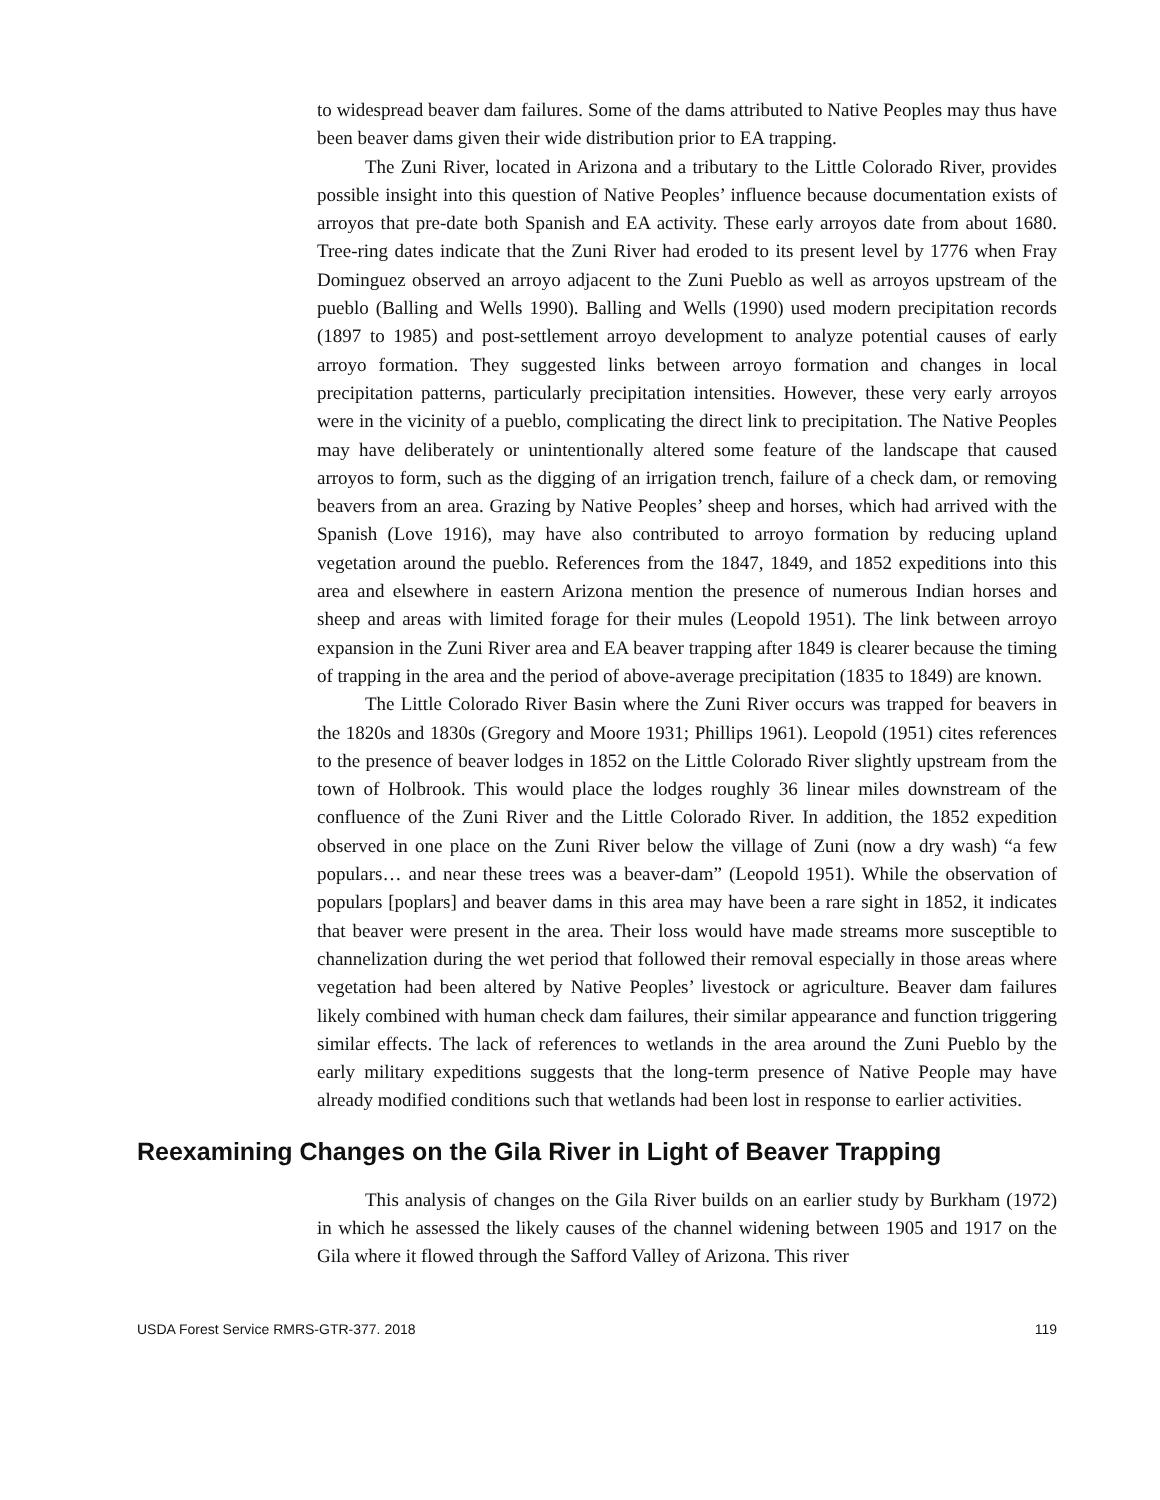to widespread beaver dam failures. Some of the dams attributed to Native Peoples may thus have been beaver dams given their wide distribution prior to EA trapping.
The Zuni River, located in Arizona and a tributary to the Little Colorado River, provides possible insight into this question of Native Peoples’ influence because documentation exists of arroyos that pre-date both Spanish and EA activity. These early arroyos date from about 1680. Tree-ring dates indicate that the Zuni River had eroded to its present level by 1776 when Fray Dominguez observed an arroyo adjacent to the Zuni Pueblo as well as arroyos upstream of the pueblo (Balling and Wells 1990). Balling and Wells (1990) used modern precipitation records (1897 to 1985) and post-settlement arroyo development to analyze potential causes of early arroyo formation. They suggested links between arroyo formation and changes in local precipitation patterns, particularly precipitation intensities. However, these very early arroyos were in the vicinity of a pueblo, complicating the direct link to precipitation. The Native Peoples may have deliberately or unintentionally altered some feature of the landscape that caused arroyos to form, such as the digging of an irrigation trench, failure of a check dam, or removing beavers from an area. Grazing by Native Peoples’ sheep and horses, which had arrived with the Spanish (Love 1916), may have also contributed to arroyo formation by reducing upland vegetation around the pueblo. References from the 1847, 1849, and 1852 expeditions into this area and elsewhere in eastern Arizona mention the presence of numerous Indian horses and sheep and areas with limited forage for their mules (Leopold 1951). The link between arroyo expansion in the Zuni River area and EA beaver trapping after 1849 is clearer because the timing of trapping in the area and the period of above-average precipitation (1835 to 1849) are known.
The Little Colorado River Basin where the Zuni River occurs was trapped for beavers in the 1820s and 1830s (Gregory and Moore 1931; Phillips 1961). Leopold (1951) cites references to the presence of beaver lodges in 1852 on the Little Colorado River slightly upstream from the town of Holbrook. This would place the lodges roughly 36 linear miles downstream of the confluence of the Zuni River and the Little Colorado River. In addition, the 1852 expedition observed in one place on the Zuni River below the village of Zuni (now a dry wash) “a few populars… and near these trees was a beaver-dam” (Leopold 1951). While the observation of populars [poplars] and beaver dams in this area may have been a rare sight in 1852, it indicates that beaver were present in the area. Their loss would have made streams more susceptible to channelization during the wet period that followed their removal especially in those areas where vegetation had been altered by Native Peoples’ livestock or agriculture. Beaver dam failures likely combined with human check dam failures, their similar appearance and function triggering similar effects. The lack of references to wetlands in the area around the Zuni Pueblo by the early military expeditions suggests that the long-term presence of Native People may have already modified conditions such that wetlands had been lost in response to earlier activities.
Reexamining Changes on the Gila River in Light of Beaver Trapping
This analysis of changes on the Gila River builds on an earlier study by Burkham (1972) in which he assessed the likely causes of the channel widening between 1905 and 1917 on the Gila where it flowed through the Safford Valley of Arizona. This river
USDA Forest Service RMRS-GTR-377. 2018 119